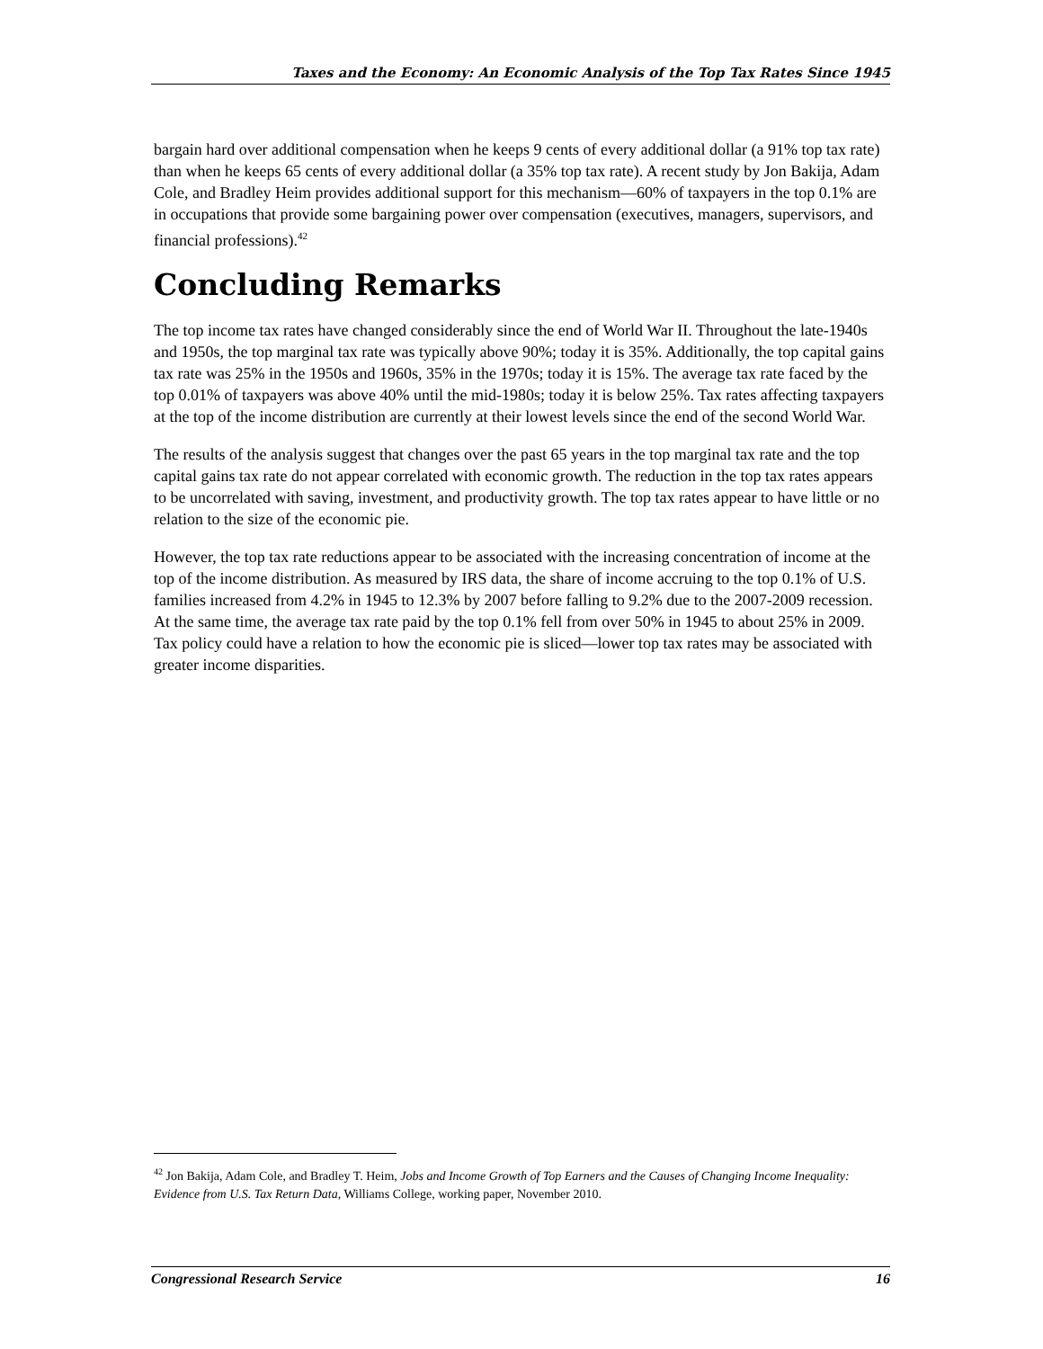Taxes and the Economy: An Economic Analysis of the Top Tax Rates Since 1945
bargain hard over additional compensation when he keeps 9 cents of every additional dollar (a 91% top tax rate) than when he keeps 65 cents of every additional dollar (a 35% top tax rate). A recent study by Jon Bakija, Adam Cole, and Bradley Heim provides additional support for this mechanism—60% of taxpayers in the top 0.1% are in occupations that provide some bargaining power over compensation (executives, managers, supervisors, and financial professions).<sup>42</sup>
Concluding Remarks
The top income tax rates have changed considerably since the end of World War II. Throughout the late-1940s and 1950s, the top marginal tax rate was typically above 90%; today it is 35%. Additionally, the top capital gains tax rate was 25% in the 1950s and 1960s, 35% in the 1970s; today it is 15%. The average tax rate faced by the top 0.01% of taxpayers was above 40% until the mid-1980s; today it is below 25%. Tax rates affecting taxpayers at the top of the income distribution are currently at their lowest levels since the end of the second World War.
The results of the analysis suggest that changes over the past 65 years in the top marginal tax rate and the top capital gains tax rate do not appear correlated with economic growth. The reduction in the top tax rates appears to be uncorrelated with saving, investment, and productivity growth. The top tax rates appear to have little or no relation to the size of the economic pie.
However, the top tax rate reductions appear to be associated with the increasing concentration of income at the top of the income distribution. As measured by IRS data, the share of income accruing to the top 0.1% of U.S. families increased from 4.2% in 1945 to 12.3% by 2007 before falling to 9.2% due to the 2007-2009 recession. At the same time, the average tax rate paid by the top 0.1% fell from over 50% in 1945 to about 25% in 2009. Tax policy could have a relation to how the economic pie is sliced—lower top tax rates may be associated with greater income disparities.
<sup>42</sup> Jon Bakija, Adam Cole, and Bradley T. Heim, Jobs and Income Growth of Top Earners and the Causes of Changing Income Inequality: Evidence from U.S. Tax Return Data, Williams College, working paper, November 2010.
Congressional Research Service 16